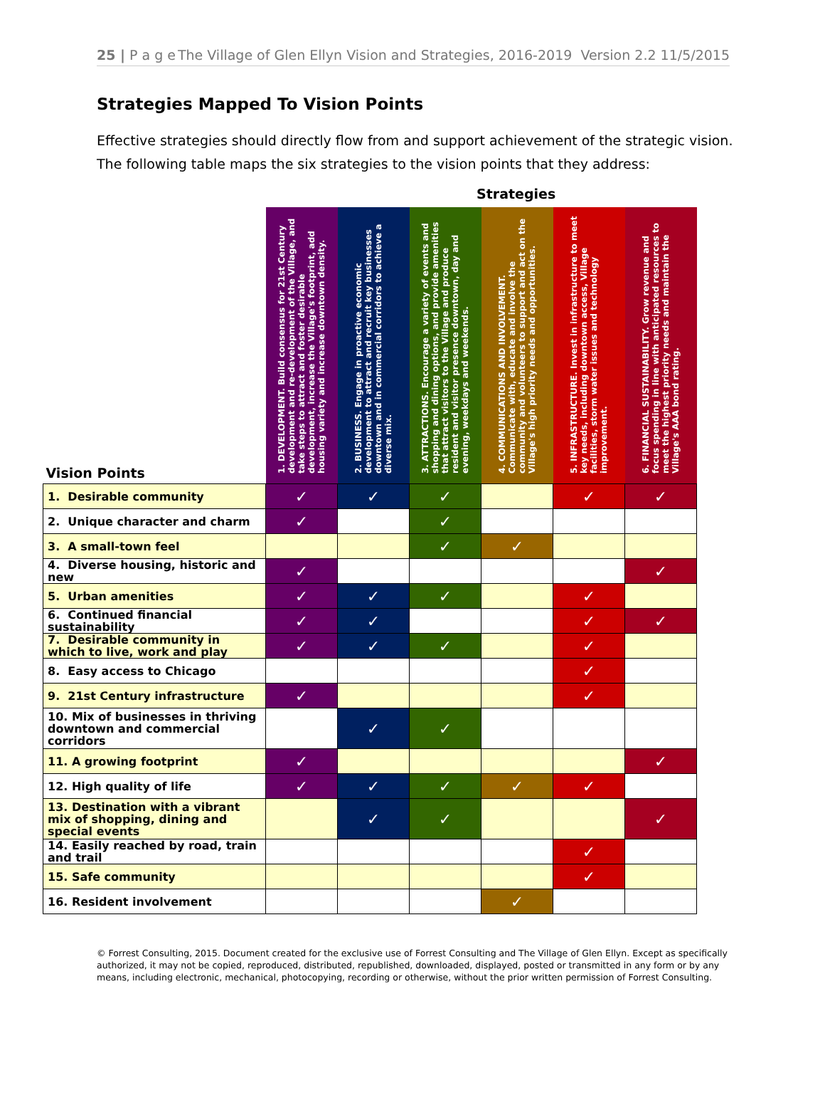25 | P a g e The Village of Glen Ellyn Vision and Strategies, 2016-2019 Version 2.2 11/5/2015
Strategies Mapped To Vision Points
Effective strategies should directly flow from and support achievement of the strategic vision.
The following table maps the six strategies to the vision points that they address:
Strategies
| Vision Points | 1. DEVELOPMENT. Build consensus for 21st Century development and re-development of the Village, and take steps to attract and foster desirable development, increase the Village's footprint, add housing variety and increase downtown density. | 2. BUSINESS. Engage in proactive economic development to attract and recruit key businesses downtown and in commercial corridors to achieve a diverse mix. | 3. ATTRACTIONS. Encourage a variety of events and shopping and dining options, and provide amenities that attract visitors to the Village and produce resident and visitor presence downtown, day and evening, weekdays and weekends. | 4. COMMUNICATIONS AND INVOLVEMENT. Communicate with, educate and involve the community and volunteers to support and act on the Village's high priority needs and opportunities. | 5. INFRASTRUCTURE. Invest in infrastructure to meet key needs, including downtown access, Village facilities, storm water issues and technology improvement. | 6. FINANCIAL SUSTAINABILITY. Grow revenue and focus spending in line with anticipated resources to meet the highest priority needs and maintain the Village's AAA bond rating. |
| --- | --- | --- | --- | --- | --- | --- |
| 1. Desirable community | ✓ | ✓ | ✓ | | ✓ | ✓ |
| 2. Unique character and charm | ✓ | | ✓ | | | |
| 3. A small-town feel | | | ✓ | ✓ | | |
| 4. Diverse housing, historic and new | ✓ | | | | | ✓ |
| 5. Urban amenities | ✓ | ✓ | ✓ | | ✓ | |
| 6. Continued financial sustainability | ✓ | ✓ | | | ✓ | ✓ |
| 7. Desirable community in which to live, work and play | ✓ | ✓ | ✓ | | ✓ | |
| 8. Easy access to Chicago | | | | | ✓ | |
| 9. 21st Century infrastructure | ✓ | | | | ✓ | |
| 10. Mix of businesses in thriving downtown and commercial corridors | | ✓ | ✓ | | | |
| 11. A growing footprint | ✓ | | | | | ✓ |
| 12. High quality of life | ✓ | ✓ | ✓ | ✓ | ✓ | |
| 13. Destination with a vibrant mix of shopping, dining and special events | | ✓ | ✓ | | | ✓ |
| 14. Easily reached by road, train and trail | | | | | ✓ | |
| 15. Safe community | | | | | ✓ | |
| 16. Resident involvement | | | | ✓ | | |
© Forrest Consulting, 2015. Document created for the exclusive use of Forrest Consulting and The Village of Glen Ellyn. Except as specifically authorized, it may not be copied, reproduced, distributed, republished, downloaded, displayed, posted or transmitted in any form or by any means, including electronic, mechanical, photocopying, recording or otherwise, without the prior written permission of Forrest Consulting.